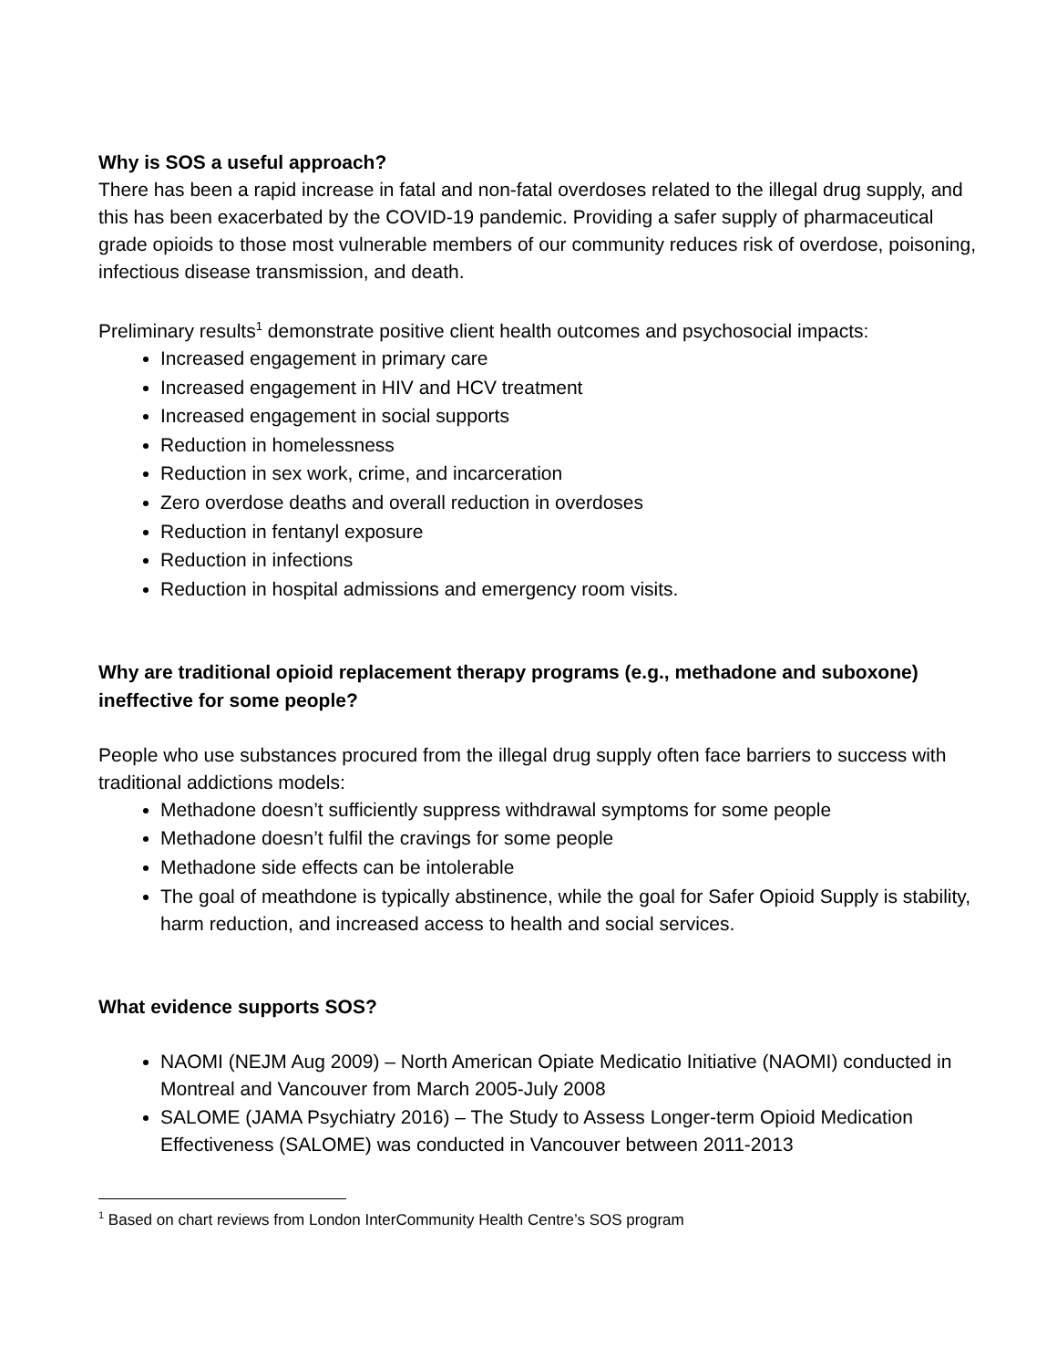Why is SOS a useful approach?
There has been a rapid increase in fatal and non-fatal overdoses related to the illegal drug supply, and this has been exacerbated by the COVID-19 pandemic. Providing a safer supply of pharmaceutical grade opioids to those most vulnerable members of our community reduces risk of overdose, poisoning, infectious disease transmission, and death.
Preliminary results<sup>1</sup> demonstrate positive client health outcomes and psychosocial impacts:
Increased engagement in primary care
Increased engagement in HIV and HCV treatment
Increased engagement in social supports
Reduction in homelessness
Reduction in sex work, crime, and incarceration
Zero overdose deaths and overall reduction in overdoses
Reduction in fentanyl exposure
Reduction in infections
Reduction in hospital admissions and emergency room visits.
Why are traditional opioid replacement therapy programs (e.g., methadone and suboxone) ineffective for some people?
People who use substances procured from the illegal drug supply often face barriers to success with traditional addictions models:
Methadone doesn’t sufficiently suppress withdrawal symptoms for some people
Methadone doesn’t fulfil the cravings for some people
Methadone side effects can be intolerable
The goal of meathdone is typically abstinence, while the goal for Safer Opioid Supply is stability, harm reduction, and increased access to health and social services.
What evidence supports SOS?
NAOMI (NEJM Aug 2009) – North American Opiate Medicatio Initiative (NAOMI) conducted in Montreal and Vancouver from March 2005-July 2008
SALOME (JAMA Psychiatry 2016) – The Study to Assess Longer-term Opioid Medication Effectiveness (SALOME) was conducted in Vancouver between 2011-2013
<sup>1</sup> Based on chart reviews from London InterCommunity Health Centre’s SOS program